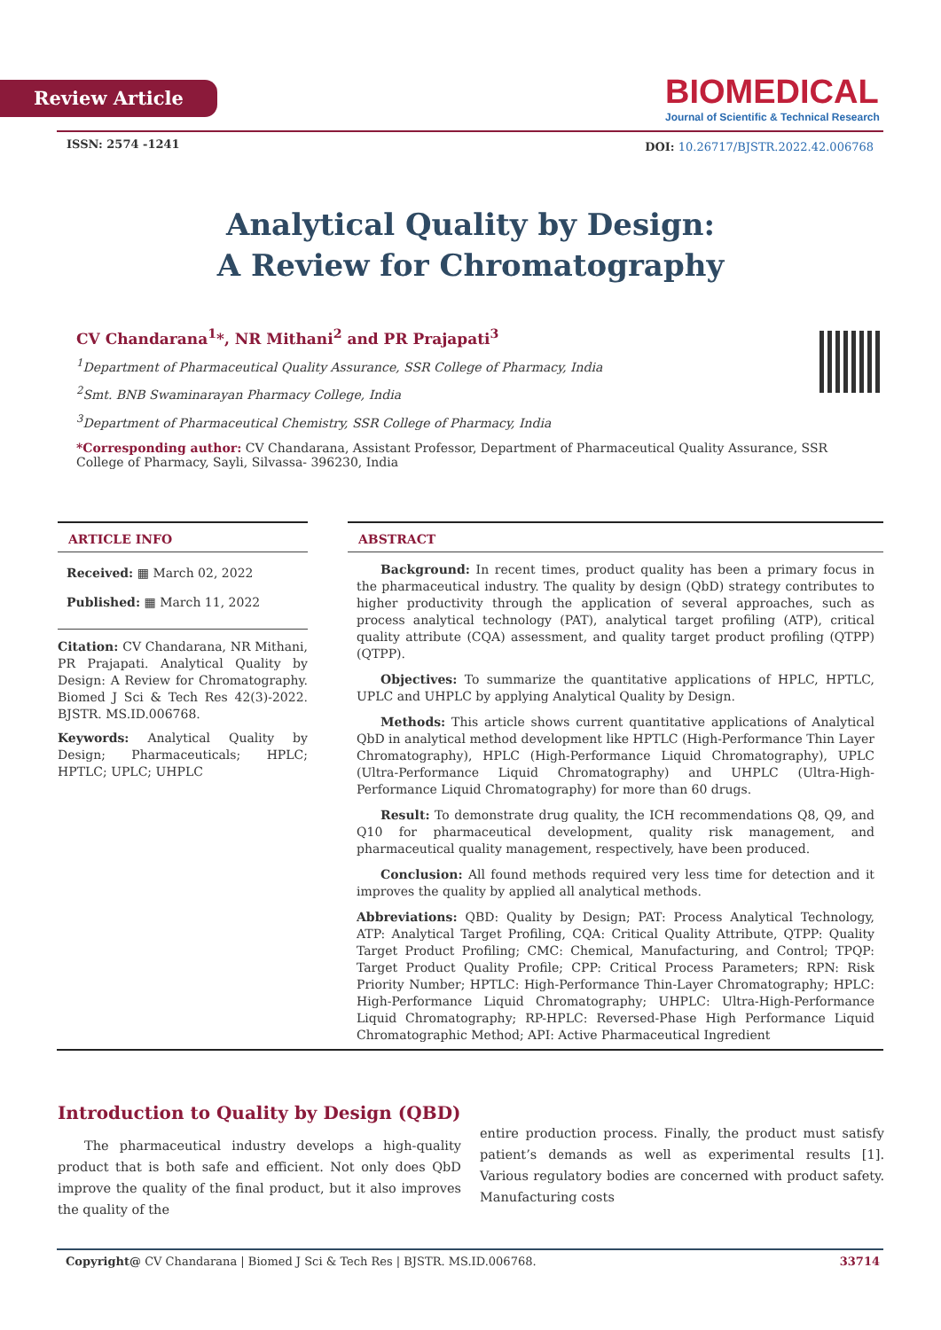Review Article
BIOMEDICAL
Journal of Scientific & Technical Research
ISSN: 2574 -1241
DOI: 10.26717/BJSTR.2022.42.006768
Analytical Quality by Design:
A Review for Chromatography
CV Chandarana<sup>1</sup>*, NR Mithani<sup>2</sup> and PR Prajapati<sup>3</sup>
<sup>1</sup> Department of Pharmaceutical Quality Assurance, SSR College of Pharmacy, India
<sup>2</sup> Smt. BNB Swaminarayan Pharmacy College, India
<sup>3</sup> Department of Pharmaceutical Chemistry, SSR College of Pharmacy, India
*Corresponding author: CV Chandarana, Assistant Professor, Department of Pharmaceutical Quality Assurance, SSR College of Pharmacy, Sayli, Silvassa- 396230, India
ARTICLE INFO
Received: ▦ March 02, 2022
Published: ▦ March 11, 2022
Citation: CV Chandarana, NR Mithani, PR Prajapati. Analytical Quality by Design: A Review for Chromatography. Biomed J Sci & Tech Res 42(3)-2022. BJSTR. MS.ID.006768.
Keywords: Analytical Quality by Design; Pharmaceuticals; HPLC; HPTLC; UPLC; UHPLC
ABSTRACT
Background: In recent times, product quality has been a primary focus in the pharmaceutical industry. The quality by design (QbD) strategy contributes to higher productivity through the application of several approaches, such as process analytical technology (PAT), analytical target profiling (ATP), critical quality attribute (CQA) assessment, and quality target product profiling (QTPP) (QTPP).
Objectives: To summarize the quantitative applications of HPLC, HPTLC, UPLC and UHPLC by applying Analytical Quality by Design.
Methods: This article shows current quantitative applications of Analytical QbD in analytical method development like HPTLC (High-Performance Thin Layer Chromatography), HPLC (High-Performance Liquid Chromatography), UPLC (Ultra-Performance Liquid Chromatography) and UHPLC (Ultra-High-Performance Liquid Chromatography) for more than 60 drugs.
Result: To demonstrate drug quality, the ICH recommendations Q8, Q9, and Q10 for pharmaceutical development, quality risk management, and pharmaceutical quality management, respectively, have been produced.
Conclusion: All found methods required very less time for detection and it improves the quality by applied all analytical methods.
Abbreviations: QBD: Quality by Design; PAT: Process Analytical Technology, ATP: Analytical Target Profiling, CQA: Critical Quality Attribute, QTPP: Quality Target Product Profiling; CMC: Chemical, Manufacturing, and Control; TPQP: Target Product Quality Profile; CPP: Critical Process Parameters; RPN: Risk Priority Number; HPTLC: High-Performance Thin-Layer Chromatography; HPLC: High-Performance Liquid Chromatography; UHPLC: Ultra-High-Performance Liquid Chromatography; RP-HPLC: Reversed-Phase High Performance Liquid Chromatographic Method; API: Active Pharmaceutical Ingredient
Introduction to Quality by Design (QBD)
The pharmaceutical industry develops a high-quality product that is both safe and efficient. Not only does QbD improve the quality of the final product, but it also improves the quality of the
entire production process. Finally, the product must satisfy patient’s demands as well as experimental results [1]. Various regulatory bodies are concerned with product safety. Manufacturing costs
Copyright@ CV Chandarana | Biomed J Sci & Tech Res | BJSTR. MS.ID.006768. 33714